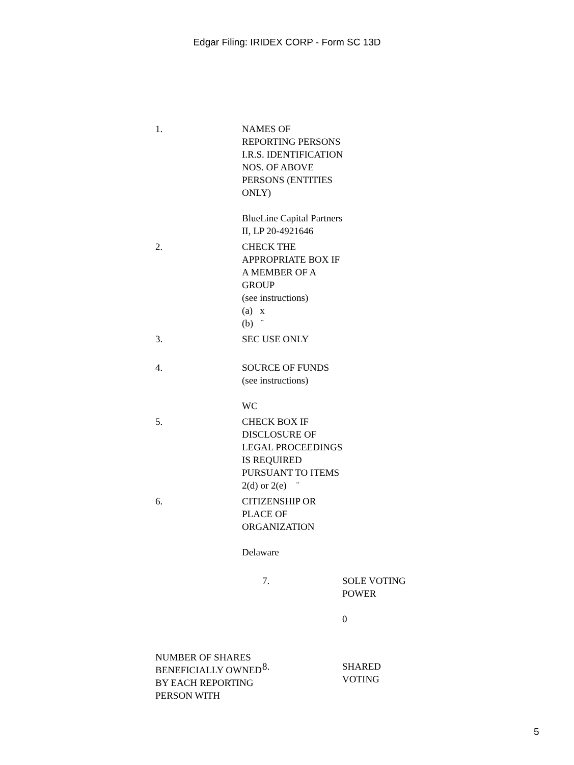Edgar Filing: IRIDEX CORP - Form SC 13D
| 1. | NAMES OF REPORTING PERSONS I.R.S. IDENTIFICATION NOS. OF ABOVE PERSONS (ENTITIES ONLY) BlueLine Capital Partners II, LP 20-4921646 |
| 2. | CHECK THE APPROPRIATE BOX IF A MEMBER OF A GROUP (see instructions) (a) x (b) ¨ |
| 3. | SEC USE ONLY |
| 4. | SOURCE OF FUNDS (see instructions) WC |
| 5. | CHECK BOX IF DISCLOSURE OF LEGAL PROCEEDINGS IS REQUIRED PURSUANT TO ITEMS 2(d) or 2(e) ¨ |
| 6. | CITIZENSHIP OR PLACE OF ORGANIZATION Delaware |
| NUMBER OF SHARES BENEFICIALLY OWNED BY EACH REPORTING PERSON WITH | 7. | SOLE VOTING POWER 0 |
| | 8. | SHARED VOTING |
5